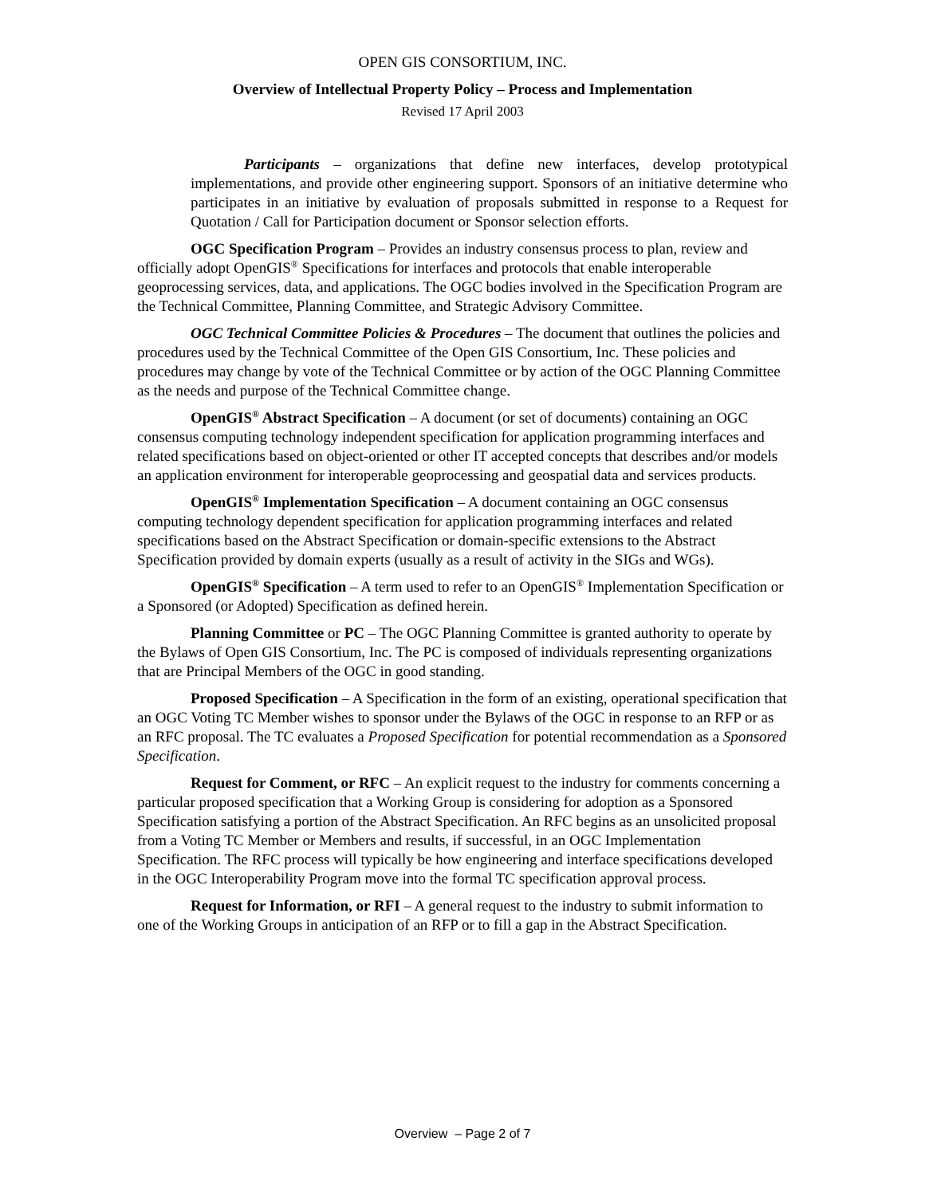OPEN GIS CONSORTIUM, INC.
Overview of Intellectual Property Policy – Process and Implementation
Revised 17 April 2003
Participants – organizations that define new interfaces, develop prototypical implementations, and provide other engineering support. Sponsors of an initiative determine who participates in an initiative by evaluation of proposals submitted in response to a Request for Quotation / Call for Participation document or Sponsor selection efforts.
OGC Specification Program – Provides an industry consensus process to plan, review and officially adopt OpenGIS<sup>®</sup> Specifications for interfaces and protocols that enable interoperable geoprocessing services, data, and applications. The OGC bodies involved in the Specification Program are the Technical Committee, Planning Committee, and Strategic Advisory Committee.
OGC Technical Committee Policies & Procedures – The document that outlines the policies and procedures used by the Technical Committee of the Open GIS Consortium, Inc. These policies and procedures may change by vote of the Technical Committee or by action of the OGC Planning Committee as the needs and purpose of the Technical Committee change.
OpenGIS<sup>®</sup> Abstract Specification – A document (or set of documents) containing an OGC consensus computing technology independent specification for application programming interfaces and related specifications based on object-oriented or other IT accepted concepts that describes and/or models an application environment for interoperable geoprocessing and geospatial data and services products.
OpenGIS<sup>®</sup> Implementation Specification – A document containing an OGC consensus computing technology dependent specification for application programming interfaces and related specifications based on the Abstract Specification or domain-specific extensions to the Abstract Specification provided by domain experts (usually as a result of activity in the SIGs and WGs).
OpenGIS<sup>®</sup> Specification – A term used to refer to an OpenGIS<sup>®</sup> Implementation Specification or a Sponsored (or Adopted) Specification as defined herein.
Planning Committee or PC – The OGC Planning Committee is granted authority to operate by the Bylaws of Open GIS Consortium, Inc. The PC is composed of individuals representing organizations that are Principal Members of the OGC in good standing.
Proposed Specification – A Specification in the form of an existing, operational specification that an OGC Voting TC Member wishes to sponsor under the Bylaws of the OGC in response to an RFP or as an RFC proposal. The TC evaluates a Proposed Specification for potential recommendation as a Sponsored Specification.
Request for Comment, or RFC – An explicit request to the industry for comments concerning a particular proposed specification that a Working Group is considering for adoption as a Sponsored Specification satisfying a portion of the Abstract Specification. An RFC begins as an unsolicited proposal from a Voting TC Member or Members and results, if successful, in an OGC Implementation Specification. The RFC process will typically be how engineering and interface specifications developed in the OGC Interoperability Program move into the formal TC specification approval process.
Request for Information, or RFI – A general request to the industry to submit information to one of the Working Groups in anticipation of an RFP or to fill a gap in the Abstract Specification.
Overview – Page 2 of 7